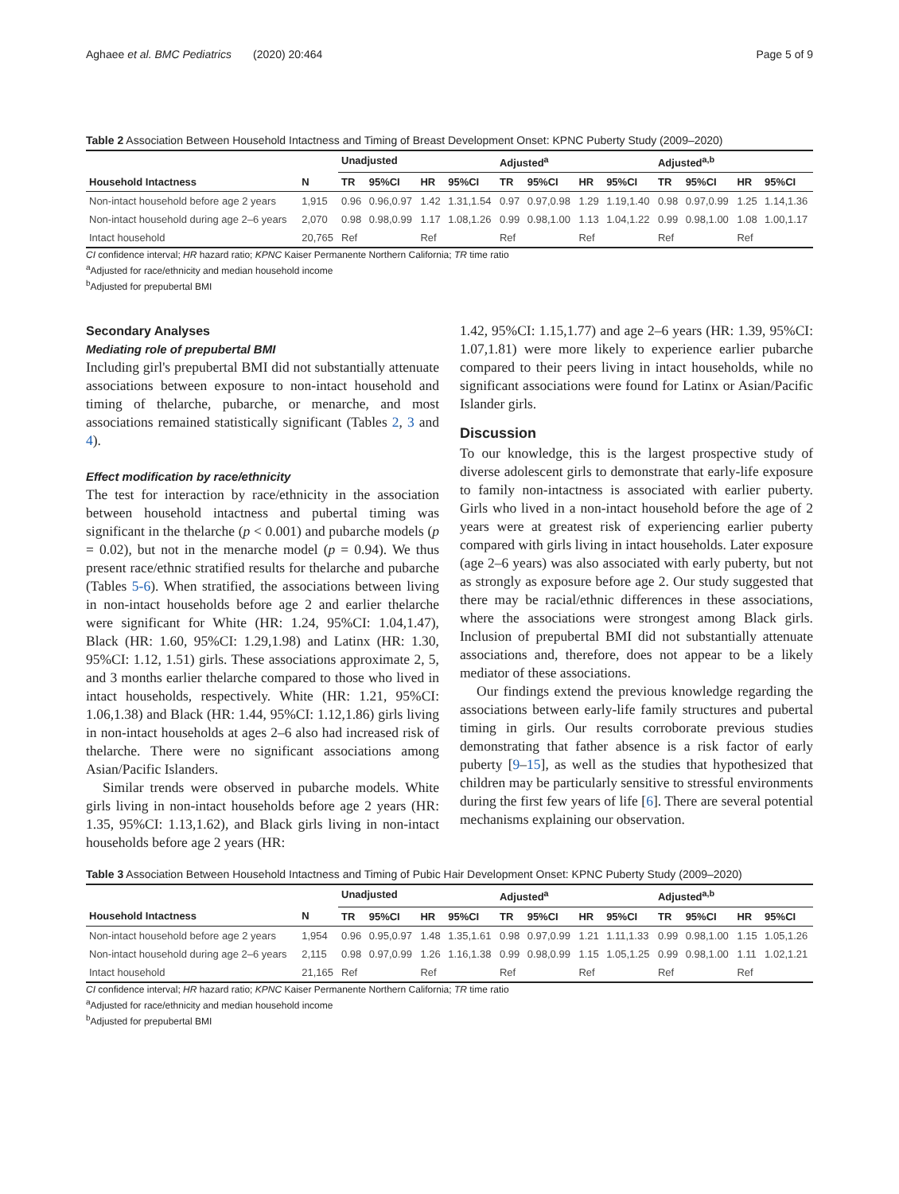Aghaee et al. BMC Pediatrics (2020) 20:464 Page 5 of 9
Table 2 Association Between Household Intactness and Timing of Breast Development Onset: KPNC Puberty Study (2009–2020)
| | | Unadjusted | | | | Adjusted<sup>a</sup> | | | | Adjusted<sup>a,b</sup> | | | |
| --- | --- | --- | --- | --- | --- | --- | --- | --- | --- | --- | --- | --- | --- |
| Household Intactness | N | TR | 95%CI | HR | 95%CI | TR | 95%CI | HR | 95%CI | TR | 95%CI | HR | 95%CI |
| Non-intact household before age 2 years | 1,915 | 0.96 | 0.96,0.97 | 1.42 | 1.31,1.54 | 0.97 | 0.97,0.98 | 1.29 | 1.19,1.40 | 0.98 | 0.97,0.99 | 1.25 | 1.14,1.36 |
| Non-intact household during age 2–6 years | 2,070 | 0.98 | 0.98,0.99 | 1.17 | 1.08,1.26 | 0.99 | 0.98,1.00 | 1.13 | 1.04,1.22 | 0.99 | 0.98,1.00 | 1.08 | 1.00,1.17 |
| Intact household | 20,765 | Ref | | Ref | | Ref | | Ref | | Ref | | Ref | |
CI confidence interval; HR hazard ratio; KPNC Kaiser Permanente Northern California; TR time ratio
<sup>a</sup> Adjusted for race/ethnicity and median household income
<sup>b</sup> Adjusted for prepubertal BMI
Secondary Analyses
Mediating role of prepubertal BMI
Including girl's prepubertal BMI did not substantially attenuate associations between exposure to non-intact household and timing of thelarche, pubarche, or menarche, and most associations remained statistically significant (Tables 2, 3 and 4).
Effect modification by race/ethnicity
The test for interaction by race/ethnicity in the association between household intactness and pubertal timing was significant in the thelarche (p < 0.001) and pubarche models (p = 0.02), but not in the menarche model (p = 0.94). We thus present race/ethnic stratified results for thelarche and pubarche (Tables 5-6). When stratified, the associations between living in non-intact households before age 2 and earlier thelarche were significant for White (HR: 1.24, 95%CI: 1.04,1.47), Black (HR: 1.60, 95%CI: 1.29,1.98) and Latinx (HR: 1.30, 95%CI: 1.12, 1.51) girls. These associations approximate 2, 5, and 3 months earlier thelarche compared to those who lived in intact households, respectively. White (HR: 1.21, 95%CI: 1.06,1.38) and Black (HR: 1.44, 95%CI: 1.12,1.86) girls living in non-intact households at ages 2–6 also had increased risk of thelarche. There were no significant associations among Asian/Pacific Islanders.
Similar trends were observed in pubarche models. White girls living in non-intact households before age 2 years (HR: 1.35, 95%CI: 1.13,1.62), and Black girls living in non-intact households before age 2 years (HR:
1.42, 95%CI: 1.15,1.77) and age 2–6 years (HR: 1.39, 95%CI: 1.07,1.81) were more likely to experience earlier pubarche compared to their peers living in intact households, while no significant associations were found for Latinx or Asian/Pacific Islander girls.
Discussion
To our knowledge, this is the largest prospective study of diverse adolescent girls to demonstrate that early-life exposure to family non-intactness is associated with earlier puberty. Girls who lived in a non-intact household before the age of 2 years were at greatest risk of experiencing earlier puberty compared with girls living in intact households. Later exposure (age 2–6 years) was also associated with early puberty, but not as strongly as exposure before age 2. Our study suggested that there may be racial/ethnic differences in these associations, where the associations were strongest among Black girls. Inclusion of prepubertal BMI did not substantially attenuate associations and, therefore, does not appear to be a likely mediator of these associations.
Our findings extend the previous knowledge regarding the associations between early-life family structures and pubertal timing in girls. Our results corroborate previous studies demonstrating that father absence is a risk factor of early puberty [9–15], as well as the studies that hypothesized that children may be particularly sensitive to stressful environments during the first few years of life [6]. There are several potential mechanisms explaining our observation.
Table 3 Association Between Household Intactness and Timing of Pubic Hair Development Onset: KPNC Puberty Study (2009–2020)
| | | Unadjusted | | | | Adjusted<sup>a</sup> | | | | Adjusted<sup>a,b</sup> | | | |
| --- | --- | --- | --- | --- | --- | --- | --- | --- | --- | --- | --- | --- | --- |
| Household Intactness | N | TR | 95%CI | HR | 95%CI | TR | 95%CI | HR | 95%CI | TR | 95%CI | HR | 95%CI |
| Non-intact household before age 2 years | 1,954 | 0.96 | 0.95,0.97 | 1.48 | 1.35,1.61 | 0.98 | 0.97,0.99 | 1.21 | 1.11,1.33 | 0.99 | 0.98,1.00 | 1.15 | 1.05,1.26 |
| Non-intact household during age 2–6 years | 2,115 | 0.98 | 0.97,0.99 | 1.26 | 1.16,1.38 | 0.99 | 0.98,0.99 | 1.15 | 1.05,1.25 | 0.99 | 0.98,1.00 | 1.11 | 1.02,1.21 |
| Intact household | 21,165 | Ref | | Ref | | Ref | | Ref | | Ref | | Ref | |
CI confidence interval; HR hazard ratio; KPNC Kaiser Permanente Northern California; TR time ratio
<sup>a</sup> Adjusted for race/ethnicity and median household income
<sup>b</sup> Adjusted for prepubertal BMI